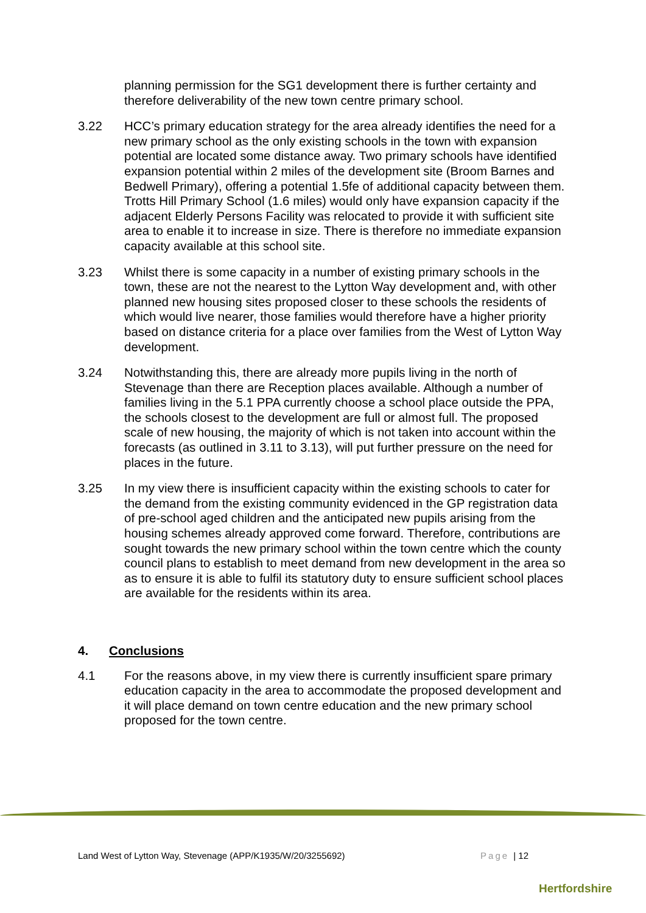planning permission for the SG1 development there is further certainty and therefore deliverability of the new town centre primary school.
3.22 HCC’s primary education strategy for the area already identifies the need for a new primary school as the only existing schools in the town with expansion potential are located some distance away. Two primary schools have identified expansion potential within 2 miles of the development site (Broom Barnes and Bedwell Primary), offering a potential 1.5fe of additional capacity between them. Trotts Hill Primary School (1.6 miles) would only have expansion capacity if the adjacent Elderly Persons Facility was relocated to provide it with sufficient site area to enable it to increase in size. There is therefore no immediate expansion capacity available at this school site.
3.23 Whilst there is some capacity in a number of existing primary schools in the town, these are not the nearest to the Lytton Way development and, with other planned new housing sites proposed closer to these schools the residents of which would live nearer, those families would therefore have a higher priority based on distance criteria for a place over families from the West of Lytton Way development.
3.24 Notwithstanding this, there are already more pupils living in the north of Stevenage than there are Reception places available. Although a number of families living in the 5.1 PPA currently choose a school place outside the PPA, the schools closest to the development are full or almost full. The proposed scale of new housing, the majority of which is not taken into account within the forecasts (as outlined in 3.11 to 3.13), will put further pressure on the need for places in the future.
3.25 In my view there is insufficient capacity within the existing schools to cater for the demand from the existing community evidenced in the GP registration data of pre-school aged children and the anticipated new pupils arising from the housing schemes already approved come forward. Therefore, contributions are sought towards the new primary school within the town centre which the county council plans to establish to meet demand from new development in the area so as to ensure it is able to fulfil its statutory duty to ensure sufficient school places are available for the residents within its area.
4. Conclusions
4.1 For the reasons above, in my view there is currently insufficient spare primary education capacity in the area to accommodate the proposed development and it will place demand on town centre education and the new primary school proposed for the town centre.
Land West of Lytton Way, Stevenage (APP/K1935/W/20/3255692) Page | 12
Hertfordshire